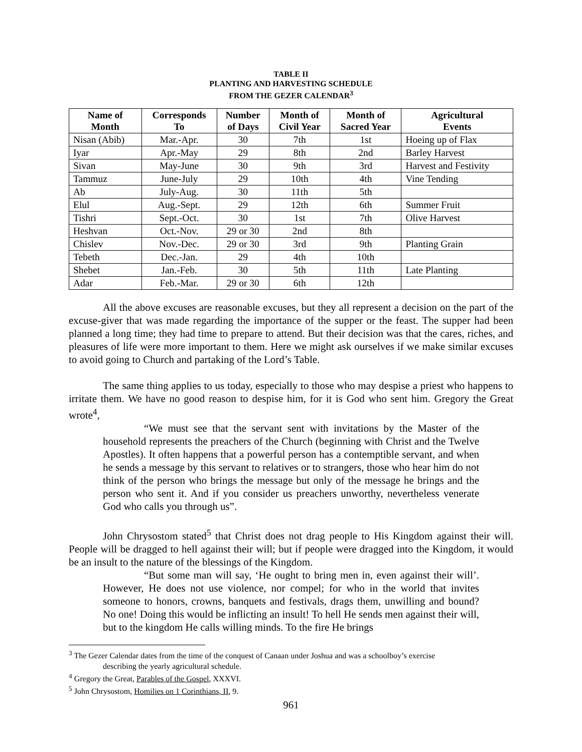TABLE II
PLANTING AND HARVESTING SCHEDULE
FROM THE GEZER CALENDAR<sup>3</sup>
| Name of Month | Corresponds To | Number of Days | Month of Civil Year | Month of Sacred Year | Agricultural Events |
| --- | --- | --- | --- | --- | --- |
| Nisan (Abib) | Mar.-Apr. | 30 | 7th | 1st | Hoeing up of Flax |
| Iyar | Apr.-May | 29 | 8th | 2nd | Barley Harvest |
| Sivan | May-June | 30 | 9th | 3rd | Harvest and Festivity |
| Tammuz | June-July | 29 | 10th | 4th | Vine Tending |
| Ab | July-Aug. | 30 | 11th | 5th | |
| Elul | Aug.-Sept. | 29 | 12th | 6th | Summer Fruit |
| Tishri | Sept.-Oct. | 30 | 1st | 7th | Olive Harvest |
| Heshvan | Oct.-Nov. | 29 or 30 | 2nd | 8th | |
| Chislev | Nov.-Dec. | 29 or 30 | 3rd | 9th | Planting Grain |
| Tebeth | Dec.-Jan. | 29 | 4th | 10th | |
| Shebet | Jan.-Feb. | 30 | 5th | 11th | Late Planting |
| Adar | Feb.-Mar. | 29 or 30 | 6th | 12th | |
All the above excuses are reasonable excuses, but they all represent a decision on the part of the excuse-giver that was made regarding the importance of the supper or the feast. The supper had been planned a long time; they had time to prepare to attend. But their decision was that the cares, riches, and pleasures of life were more important to them. Here we might ask ourselves if we make similar excuses to avoid going to Church and partaking of the Lord’s Table.
The same thing applies to us today, especially to those who may despise a priest who happens to irritate them. We have no good reason to despise him, for it is God who sent him. Gregory the Great wrote<sup>4</sup>,
“We must see that the servant sent with invitations by the Master of the household represents the preachers of the Church (beginning with Christ and the Twelve Apostles). It often happens that a powerful person has a contemptible servant, and when he sends a message by this servant to relatives or to strangers, those who hear him do not think of the person who brings the message but only of the message he brings and the person who sent it. And if you consider us preachers unworthy, nevertheless venerate God who calls you through us”.
John Chrysostom stated<sup>5</sup> that Christ does not drag people to His Kingdom against their will. People will be dragged to hell against their will; but if people were dragged into the Kingdom, it would be an insult to the nature of the blessings of the Kingdom.
“But some man will say, ‘He ought to bring men in, even against their will’. However, He does not use violence, nor compel; for who in the world that invites someone to honors, crowns, banquets and festivals, drags them, unwilling and bound? No one! Doing this would be inflicting an insult! To hell He sends men against their will, but to the kingdom He calls willing minds. To the fire He brings
<sup>3</sup> The Gezer Calendar dates from the time of the conquest of Canaan under Joshua and was a schoolboy’s exercise
describing the yearly agricultural schedule.
<sup>4</sup> Gregory the Great, Parables of the Gospel, XXXVI.
<sup>5</sup> John Chrysostom, Homilies on 1 Corinthians, II, 9.
961